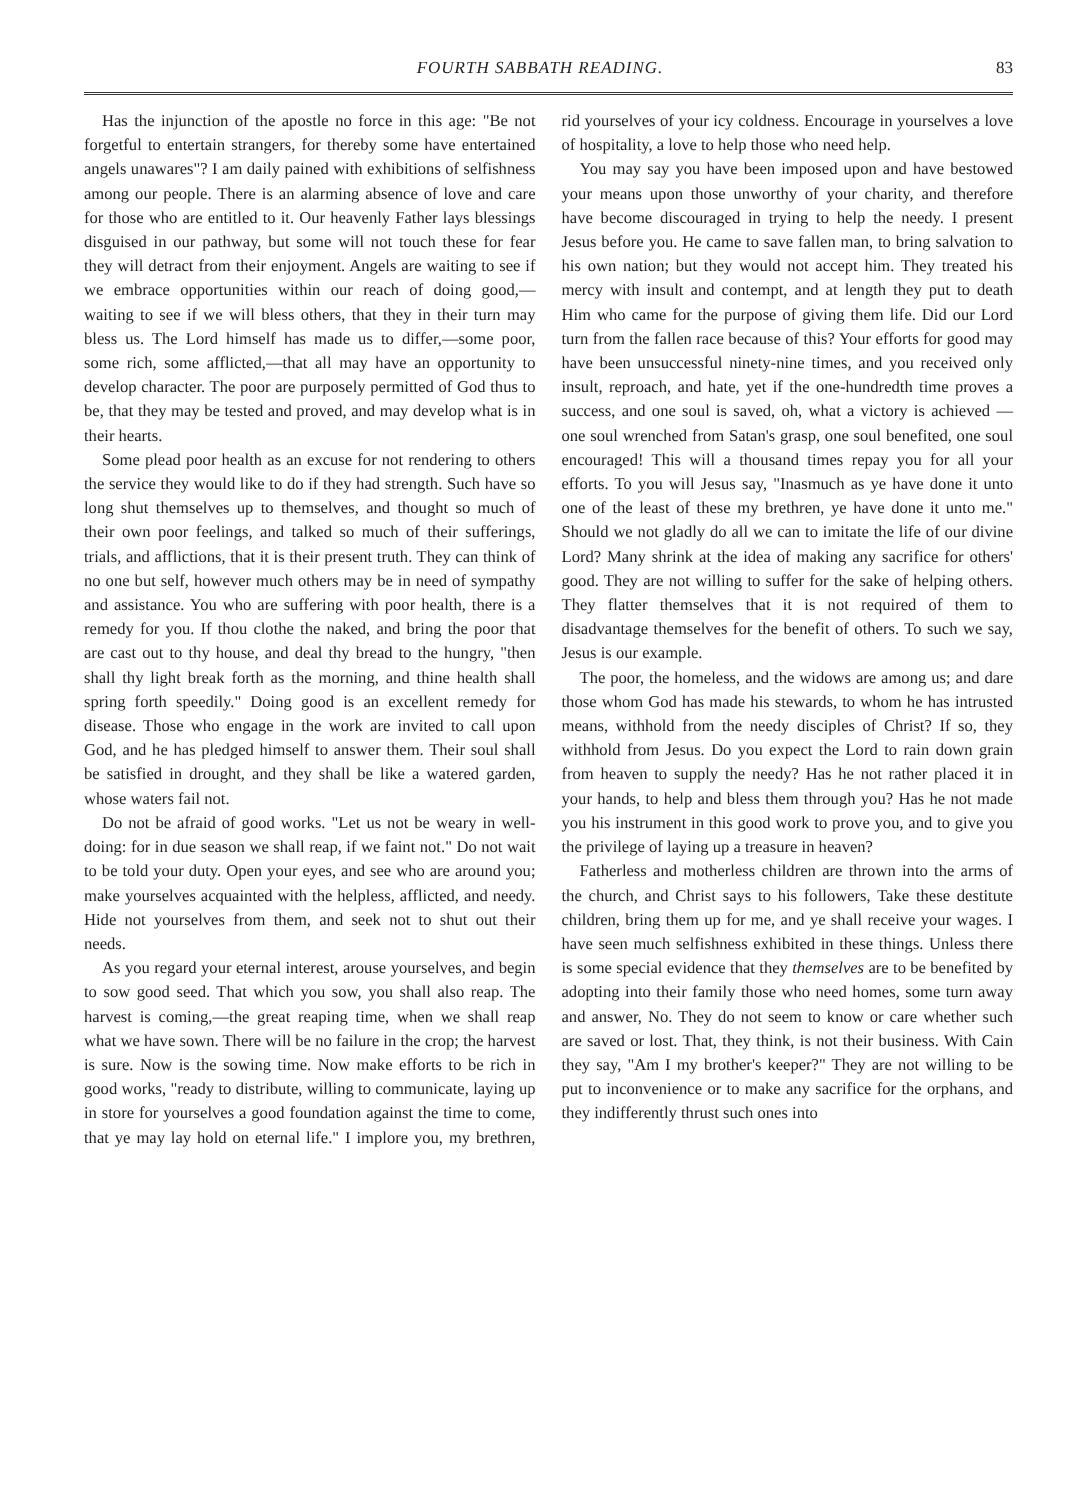FOURTH SABBATH READING. 83
Has the injunction of the apostle no force in this age: "Be not forgetful to entertain strangers, for thereby some have entertained angels unawares"? I am daily pained with exhibitions of selfishness among our people. There is an alarming absence of love and care for those who are entitled to it. Our heavenly Father lays blessings disguised in our pathway, but some will not touch these for fear they will detract from their enjoyment. Angels are waiting to see if we embrace opportunities within our reach of doing good,— waiting to see if we will bless others, that they in their turn may bless us. The Lord himself has made us to differ,—some poor, some rich, some afflicted,—that all may have an opportunity to develop character. The poor are purposely permitted of God thus to be, that they may be tested and proved, and may develop what is in their hearts.
Some plead poor health as an excuse for not rendering to others the service they would like to do if they had strength. Such have so long shut themselves up to themselves, and thought so much of their own poor feelings, and talked so much of their sufferings, trials, and afflictions, that it is their present truth. They can think of no one but self, however much others may be in need of sympathy and assistance. You who are suffering with poor health, there is a remedy for you. If thou clothe the naked, and bring the poor that are cast out to thy house, and deal thy bread to the hungry, "then shall thy light break forth as the morning, and thine health shall spring forth speedily." Doing good is an excellent remedy for disease. Those who engage in the work are invited to call upon God, and he has pledged himself to answer them. Their soul shall be satisfied in drought, and they shall be like a watered garden, whose waters fail not.
Do not be afraid of good works. "Let us not be weary in well-doing: for in due season we shall reap, if we faint not." Do not wait to be told your duty. Open your eyes, and see who are around you; make yourselves acquainted with the helpless, afflicted, and needy. Hide not yourselves from them, and seek not to shut out their needs.
As you regard your eternal interest, arouse yourselves, and begin to sow good seed. That which you sow, you shall also reap. The harvest is coming,—the great reaping time, when we shall reap what we have sown. There will be no failure in the crop; the harvest is sure. Now is the sowing time. Now make efforts to be rich in good works, "ready to distribute, willing to communicate, laying up in store for yourselves a good foundation against the time to come, that ye may lay hold on eternal life." I implore you, my brethren, rid yourselves of your icy coldness. Encourage in yourselves a love of hospitality, a love to help those who need help.
You may say you have been imposed upon and have bestowed your means upon those unworthy of your charity, and therefore have become discouraged in trying to help the needy. I present Jesus before you. He came to save fallen man, to bring salvation to his own nation; but they would not accept him. They treated his mercy with insult and contempt, and at length they put to death Him who came for the purpose of giving them life. Did our Lord turn from the fallen race because of this? Your efforts for good may have been unsuccessful ninety-nine times, and you received only insult, reproach, and hate, yet if the one-hundredth time proves a success, and one soul is saved, oh, what a victory is achieved — one soul wrenched from Satan's grasp, one soul benefited, one soul encouraged! This will a thousand times repay you for all your efforts. To you will Jesus say, "Inasmuch as ye have done it unto one of the least of these my brethren, ye have done it unto me." Should we not gladly do all we can to imitate the life of our divine Lord? Many shrink at the idea of making any sacrifice for others' good. They are not willing to suffer for the sake of helping others. They flatter themselves that it is not required of them to disadvantage themselves for the benefit of others. To such we say, Jesus is our example.
The poor, the homeless, and the widows are among us; and dare those whom God has made his stewards, to whom he has intrusted means, withhold from the needy disciples of Christ? If so, they withhold from Jesus. Do you expect the Lord to rain down grain from heaven to supply the needy? Has he not rather placed it in your hands, to help and bless them through you? Has he not made you his instrument in this good work to prove you, and to give you the privilege of laying up a treasure in heaven?
Fatherless and motherless children are thrown into the arms of the church, and Christ says to his followers, Take these destitute children, bring them up for me, and ye shall receive your wages. I have seen much selfishness exhibited in these things. Unless there is some special evidence that they themselves are to be benefited by adopting into their family those who need homes, some turn away and answer, No. They do not seem to know or care whether such are saved or lost. That, they think, is not their business. With Cain they say, "Am I my brother's keeper?" They are not willing to be put to inconvenience or to make any sacrifice for the orphans, and they indifferently thrust such ones into